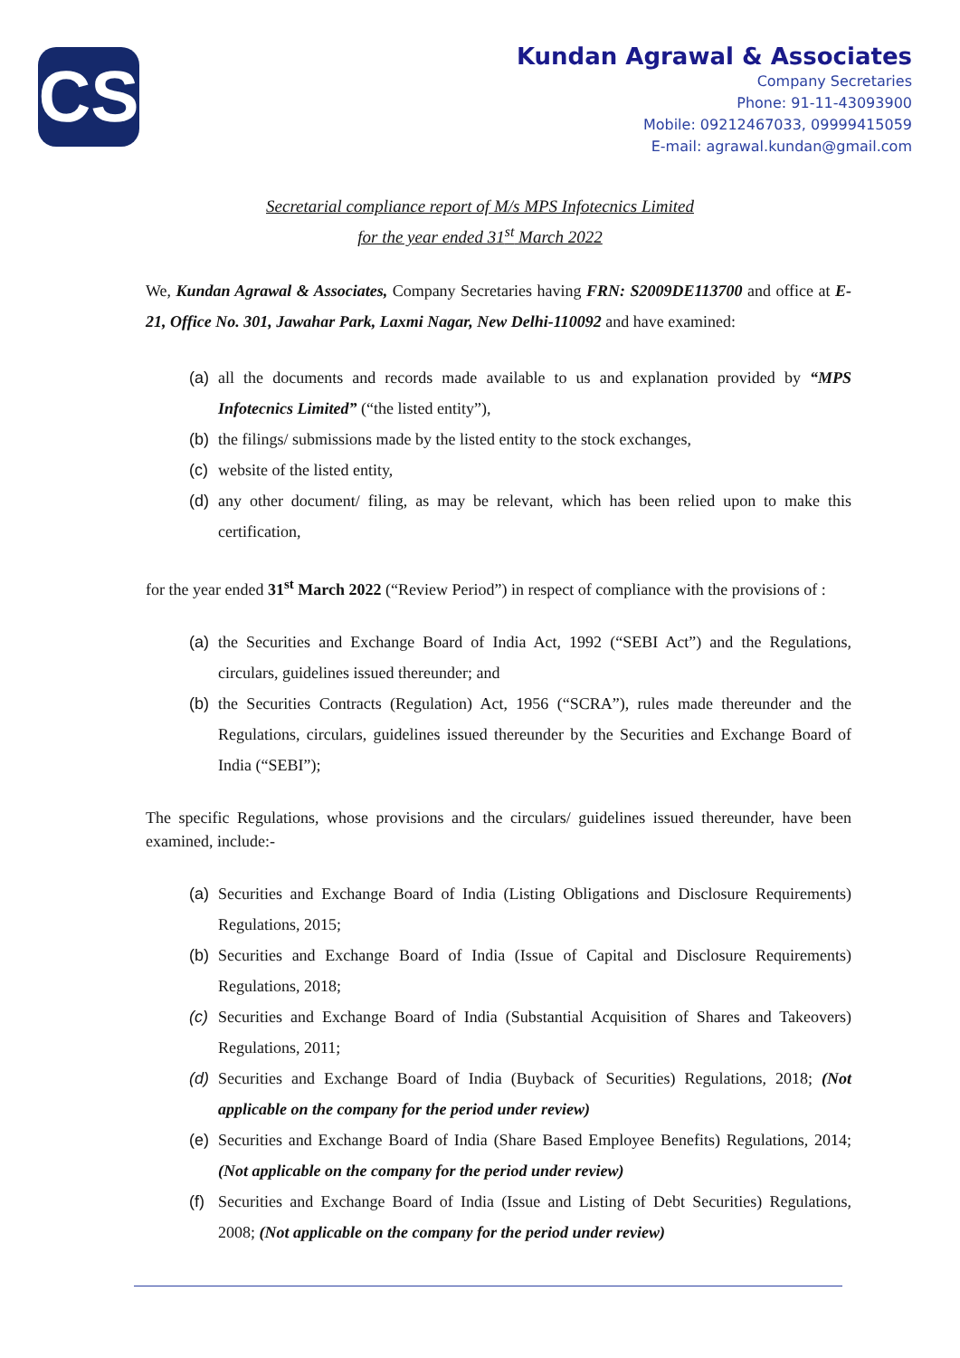CS
Kundan Agrawal & Associates
Company Secretaries
Phone: 91-11-43093900
Mobile: 09212467033, 09999415059
E-mail: agrawal.kundan@gmail.com
Secretarial compliance report of M/s MPS Infotecnics Limited
for the year ended 31<sup>st</sup> March 2022
We, Kundan Agrawal & Associates, Company Secretaries having FRN: S2009DE113700 and office at E-21, Office No. 301, Jawahar Park, Laxmi Nagar, New Delhi-110092 and have examined:
(a) all the documents and records made available to us and explanation provided by “MPS Infotecnics Limited” (“the listed entity”),
(b) the filings/ submissions made by the listed entity to the stock exchanges,
(c) website of the listed entity,
(d) any other document/ filing, as may be relevant, which has been relied upon to make this certification,
for the year ended 31<sup>st</sup> March 2022 (“Review Period”) in respect of compliance with the provisions of :
(a) the Securities and Exchange Board of India Act, 1992 (“SEBI Act”) and the Regulations, circulars, guidelines issued thereunder; and
(b) the Securities Contracts (Regulation) Act, 1956 (“SCRA”), rules made thereunder and the Regulations, circulars, guidelines issued thereunder by the Securities and Exchange Board of India (“SEBI”);
The specific Regulations, whose provisions and the circulars/ guidelines issued thereunder, have been examined, include:-
(a) Securities and Exchange Board of India (Listing Obligations and Disclosure Requirements) Regulations, 2015;
(b) Securities and Exchange Board of India (Issue of Capital and Disclosure Requirements) Regulations, 2018;
(c) Securities and Exchange Board of India (Substantial Acquisition of Shares and Takeovers) Regulations, 2011;
(d) Securities and Exchange Board of India (Buyback of Securities) Regulations, 2018; (Not applicable on the company for the period under review)
(e) Securities and Exchange Board of India (Share Based Employee Benefits) Regulations, 2014; (Not applicable on the company for the period under review)
(f) Securities and Exchange Board of India (Issue and Listing of Debt Securities) Regulations, 2008; (Not applicable on the company for the period under review)